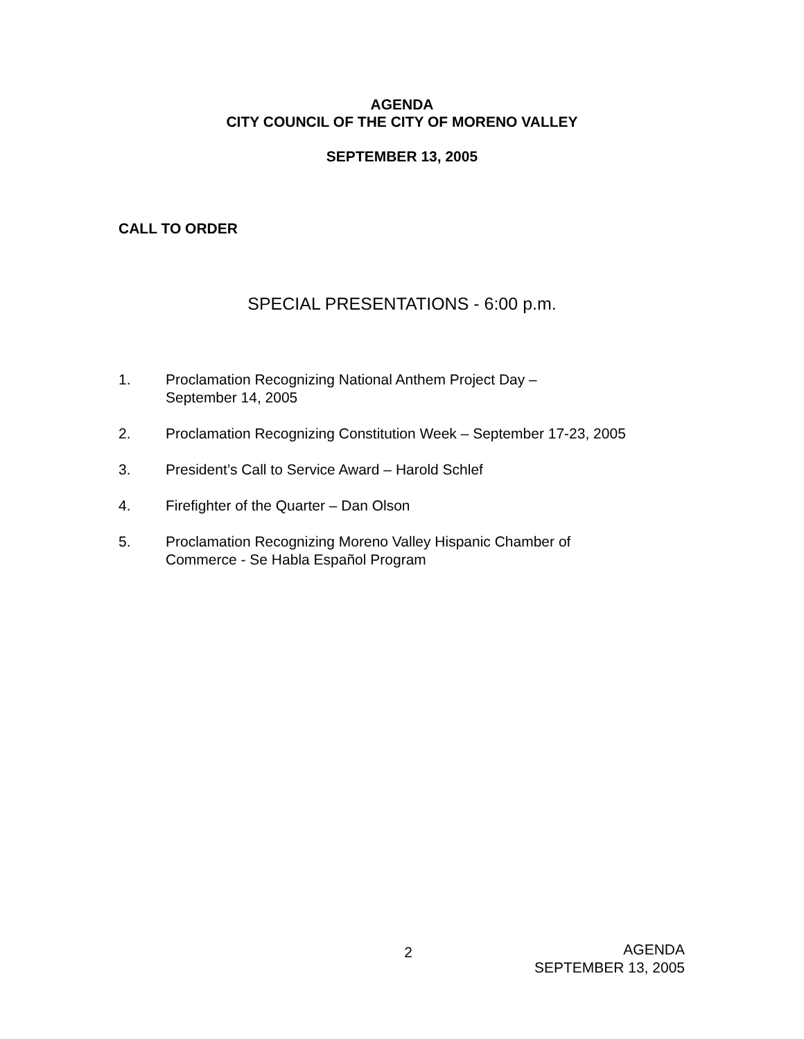AGENDA
CITY COUNCIL OF THE CITY OF MORENO VALLEY
SEPTEMBER 13, 2005
CALL TO ORDER
SPECIAL PRESENTATIONS - 6:00 p.m.
1. Proclamation Recognizing National Anthem Project Day –
September 14, 2005
2. Proclamation Recognizing Constitution Week – September 17-23, 2005
3. President’s Call to Service Award – Harold Schlef
4. Firefighter of the Quarter – Dan Olson
5. Proclamation Recognizing Moreno Valley Hispanic Chamber of
Commerce - Se Habla Español Program
2
AGENDA
SEPTEMBER 13, 2005